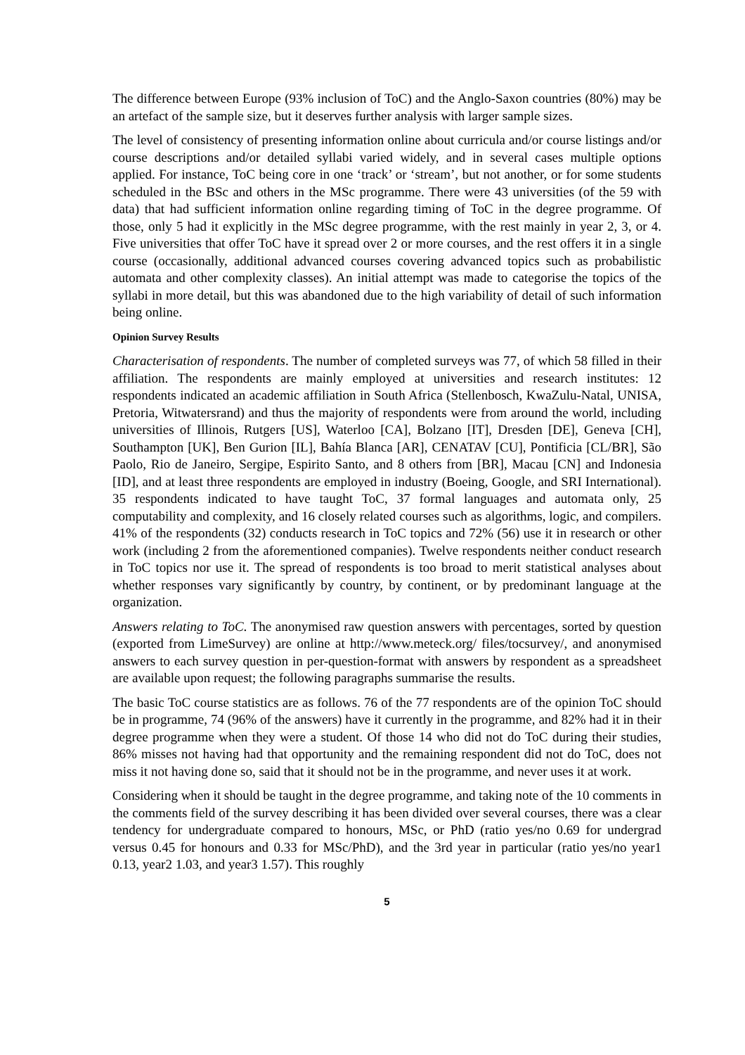The difference between Europe (93% inclusion of ToC) and the Anglo-Saxon countries (80%) may be an artefact of the sample size, but it deserves further analysis with larger sample sizes.
The level of consistency of presenting information online about curricula and/or course listings and/or course descriptions and/or detailed syllabi varied widely, and in several cases multiple options applied. For instance, ToC being core in one ‘track’ or ‘stream’, but not another, or for some students scheduled in the BSc and others in the MSc programme. There were 43 universities (of the 59 with data) that had sufficient information online regarding timing of ToC in the degree programme. Of those, only 5 had it explicitly in the MSc degree programme, with the rest mainly in year 2, 3, or 4. Five universities that offer ToC have it spread over 2 or more courses, and the rest offers it in a single course (occasionally, additional advanced courses covering advanced topics such as probabilistic automata and other complexity classes). An initial attempt was made to categorise the topics of the syllabi in more detail, but this was abandoned due to the high variability of detail of such information being online.
Opinion Survey Results
Characterisation of respondents. The number of completed surveys was 77, of which 58 filled in their affiliation. The respondents are mainly employed at universities and research institutes: 12 respondents indicated an academic affiliation in South Africa (Stellenbosch, KwaZulu-Natal, UNISA, Pretoria, Witwatersrand) and thus the majority of respondents were from around the world, including universities of Illinois, Rutgers [US], Waterloo [CA], Bolzano [IT], Dresden [DE], Geneva [CH], Southampton [UK], Ben Gurion [IL], Bahía Blanca [AR], CENATAV [CU], Pontificia [CL/BR], São Paolo, Rio de Janeiro, Sergipe, Espirito Santo, and 8 others from [BR], Macau [CN] and Indonesia [ID], and at least three respondents are employed in industry (Boeing, Google, and SRI International). 35 respondents indicated to have taught ToC, 37 formal languages and automata only, 25 computability and complexity, and 16 closely related courses such as algorithms, logic, and compilers. 41% of the respondents (32) conducts research in ToC topics and 72% (56) use it in research or other work (including 2 from the aforementioned companies). Twelve respondents neither conduct research in ToC topics nor use it. The spread of respondents is too broad to merit statistical analyses about whether responses vary significantly by country, by continent, or by predominant language at the organization.
Answers relating to ToC. The anonymised raw question answers with percentages, sorted by question (exported from LimeSurvey) are online at http://www.meteck.org/ files/tocsurvey/, and anonymised answers to each survey question in per-question-format with answers by respondent as a spreadsheet are available upon request; the following paragraphs summarise the results.
The basic ToC course statistics are as follows. 76 of the 77 respondents are of the opinion ToC should be in programme, 74 (96% of the answers) have it currently in the programme, and 82% had it in their degree programme when they were a student. Of those 14 who did not do ToC during their studies, 86% misses not having had that opportunity and the remaining respondent did not do ToC, does not miss it not having done so, said that it should not be in the programme, and never uses it at work.
Considering when it should be taught in the degree programme, and taking note of the 10 comments in the comments field of the survey describing it has been divided over several courses, there was a clear tendency for undergraduate compared to honours, MSc, or PhD (ratio yes/no 0.69 for undergrad versus 0.45 for honours and 0.33 for MSc/PhD), and the 3rd year in particular (ratio yes/no year1 0.13, year2 1.03, and year3 1.57). This roughly
5